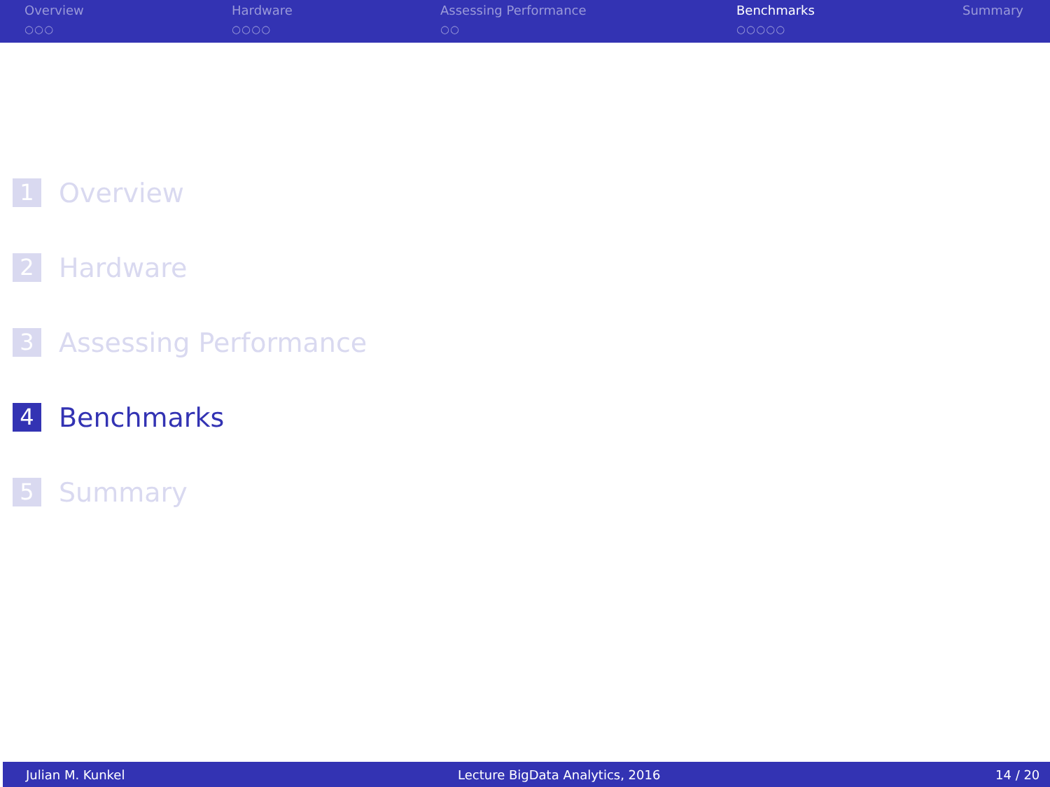Overview
○○○
Hardware
○○○○
Assessing Performance
○○
Benchmarks
○○○○○
Summary
1 Overview
2 Hardware
3 Assessing Performance
4 Benchmarks
5 Summary
Julian M. Kunkel Lecture BigData Analytics, 2016 14 / 20